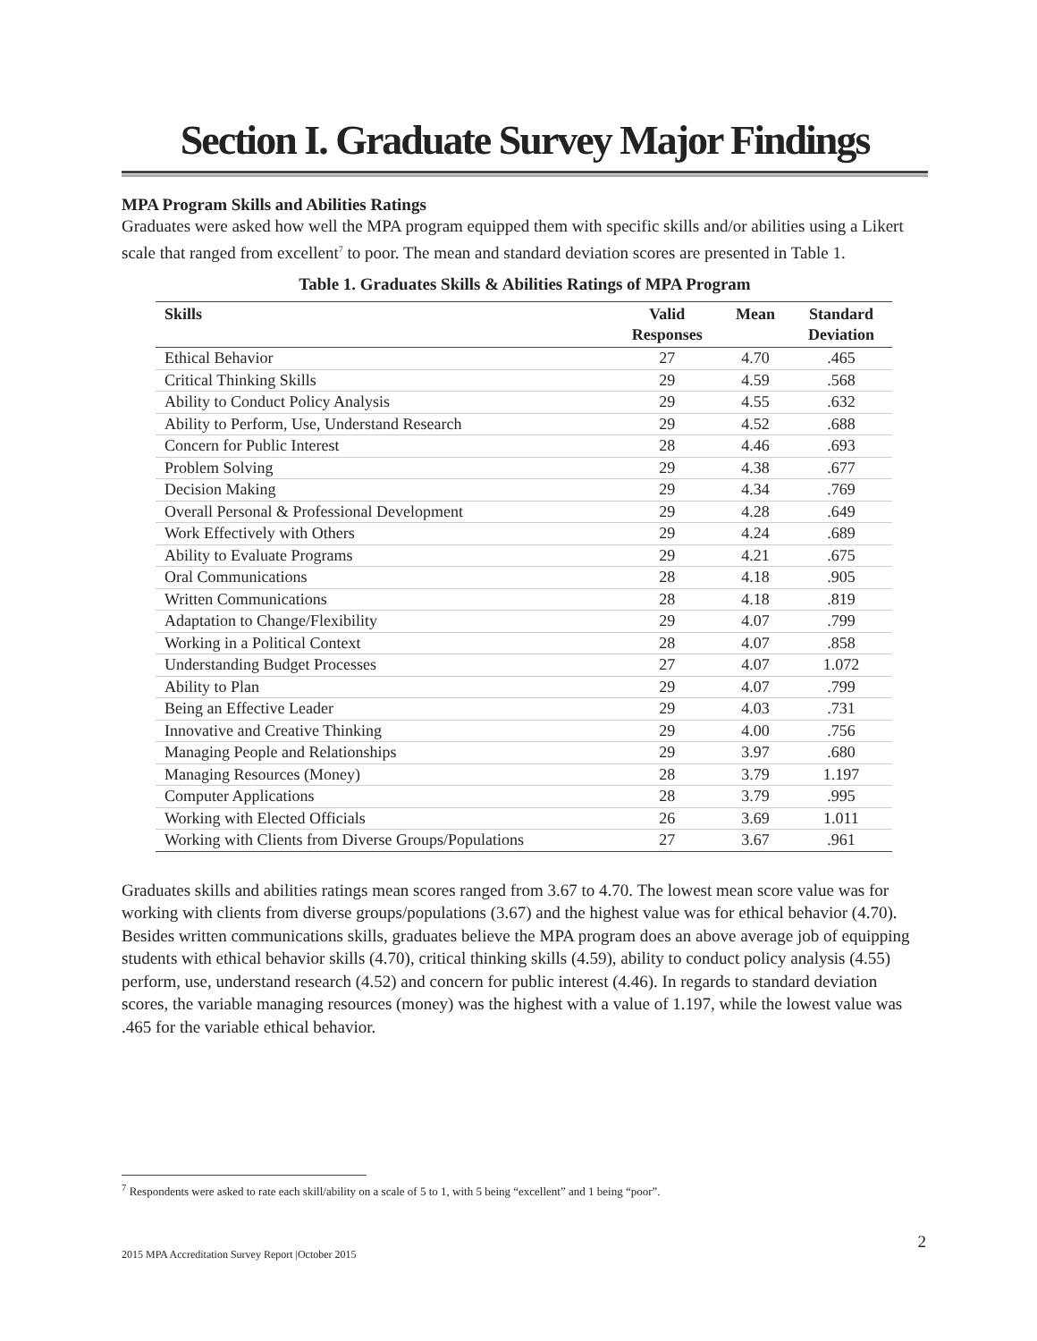Section I. Graduate Survey Major Findings
MPA Program Skills and Abilities Ratings
Graduates were asked how well the MPA program equipped them with specific skills and/or abilities using a Likert scale that ranged from excellent<sup>7</sup> to poor. The mean and standard deviation scores are presented in Table 1.
Table 1. Graduates Skills & Abilities Ratings of MPA Program
| Skills | Valid Responses | Mean | Standard Deviation |
| --- | --- | --- | --- |
| Ethical Behavior | 27 | 4.70 | .465 |
| Critical Thinking Skills | 29 | 4.59 | .568 |
| Ability to Conduct Policy Analysis | 29 | 4.55 | .632 |
| Ability to Perform, Use, Understand Research | 29 | 4.52 | .688 |
| Concern for Public Interest | 28 | 4.46 | .693 |
| Problem Solving | 29 | 4.38 | .677 |
| Decision Making | 29 | 4.34 | .769 |
| Overall Personal & Professional Development | 29 | 4.28 | .649 |
| Work Effectively with Others | 29 | 4.24 | .689 |
| Ability to Evaluate Programs | 29 | 4.21 | .675 |
| Oral Communications | 28 | 4.18 | .905 |
| Written Communications | 28 | 4.18 | .819 |
| Adaptation to Change/Flexibility | 29 | 4.07 | .799 |
| Working in a Political Context | 28 | 4.07 | .858 |
| Understanding Budget Processes | 27 | 4.07 | 1.072 |
| Ability to Plan | 29 | 4.07 | .799 |
| Being an Effective Leader | 29 | 4.03 | .731 |
| Innovative and Creative Thinking | 29 | 4.00 | .756 |
| Managing People and Relationships | 29 | 3.97 | .680 |
| Managing Resources (Money) | 28 | 3.79 | 1.197 |
| Computer Applications | 28 | 3.79 | .995 |
| Working with Elected Officials | 26 | 3.69 | 1.011 |
| Working with Clients from Diverse Groups/Populations | 27 | 3.67 | .961 |
Graduates skills and abilities ratings mean scores ranged from 3.67 to 4.70. The lowest mean score value was for working with clients from diverse groups/populations (3.67) and the highest value was for ethical behavior (4.70). Besides written communications skills, graduates believe the MPA program does an above average job of equipping students with ethical behavior skills (4.70), critical thinking skills (4.59), ability to conduct policy analysis (4.55) perform, use, understand research (4.52) and concern for public interest (4.46). In regards to standard deviation scores, the variable managing resources (money) was the highest with a value of 1.197, while the lowest value was .465 for the variable ethical behavior.
<sup>7</sup> Respondents were asked to rate each skill/ability on a scale of 5 to 1, with 5 being “excellent” and 1 being “poor”.
2
2015 MPA Accreditation Survey Report |October 2015